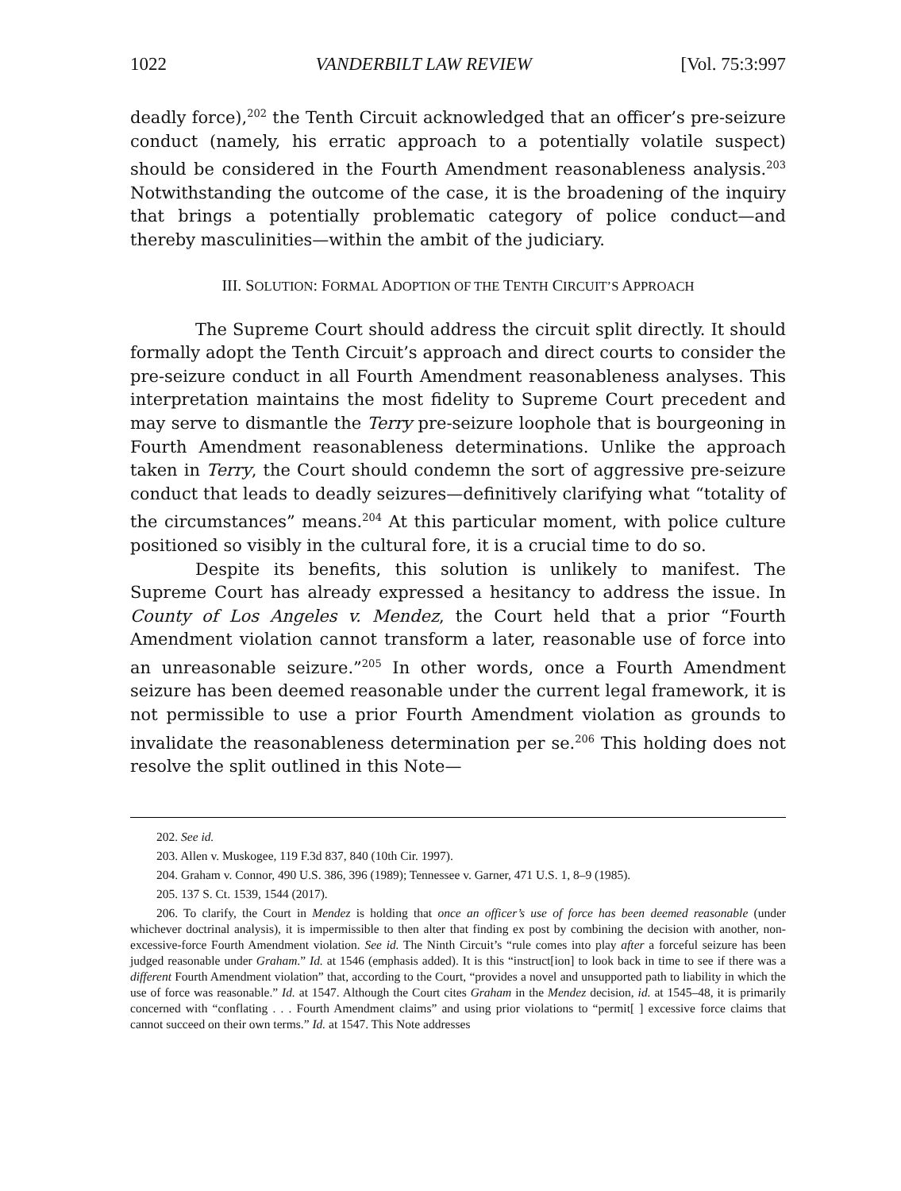1022 VANDERBILT LAW REVIEW [Vol. 75:3:997
deadly force),<sup>202</sup> the Tenth Circuit acknowledged that an officer’s pre-seizure conduct (namely, his erratic approach to a potentially volatile suspect) should be considered in the Fourth Amendment reasonableness analysis.<sup>203</sup> Notwithstanding the outcome of the case, it is the broadening of the inquiry that brings a potentially problematic category of police conduct—and thereby masculinities—within the ambit of the judiciary.
III. SOLUTION: FORMAL ADOPTION OF THE TENTH CIRCUIT’S APPROACH
The Supreme Court should address the circuit split directly. It should formally adopt the Tenth Circuit’s approach and direct courts to consider the pre-seizure conduct in all Fourth Amendment reasonableness analyses. This interpretation maintains the most fidelity to Supreme Court precedent and may serve to dismantle the Terry pre-seizure loophole that is bourgeoning in Fourth Amendment reasonableness determinations. Unlike the approach taken in Terry, the Court should condemn the sort of aggressive pre-seizure conduct that leads to deadly seizures—definitively clarifying what “totality of the circumstances” means.<sup>204</sup> At this particular moment, with police culture positioned so visibly in the cultural fore, it is a crucial time to do so.
Despite its benefits, this solution is unlikely to manifest. The Supreme Court has already expressed a hesitancy to address the issue. In County of Los Angeles v. Mendez, the Court held that a prior “Fourth Amendment violation cannot transform a later, reasonable use of force into an unreasonable seizure.”<sup>205</sup> In other words, once a Fourth Amendment seizure has been deemed reasonable under the current legal framework, it is not permissible to use a prior Fourth Amendment violation as grounds to invalidate the reasonableness determination per se.<sup>206</sup> This holding does not resolve the split outlined in this Note—
202. See id.
203. Allen v. Muskogee, 119 F.3d 837, 840 (10th Cir. 1997).
204. Graham v. Connor, 490 U.S. 386, 396 (1989); Tennessee v. Garner, 471 U.S. 1, 8–9 (1985).
205. 137 S. Ct. 1539, 1544 (2017).
206. To clarify, the Court in Mendez is holding that once an officer’s use of force has been deemed reasonable (under whichever doctrinal analysis), it is impermissible to then alter that finding ex post by combining the decision with another, non-excessive-force Fourth Amendment violation. See id. The Ninth Circuit’s “rule comes into play after a forceful seizure has been judged reasonable under Graham.” Id. at 1546 (emphasis added). It is this “instruct[ion] to look back in time to see if there was a different Fourth Amendment violation” that, according to the Court, “provides a novel and unsupported path to liability in which the use of force was reasonable.” Id. at 1547. Although the Court cites Graham in the Mendez decision, id. at 1545–48, it is primarily concerned with “conflating . . . Fourth Amendment claims” and using prior violations to “permit[ ] excessive force claims that cannot succeed on their own terms.” Id. at 1547. This Note addresses